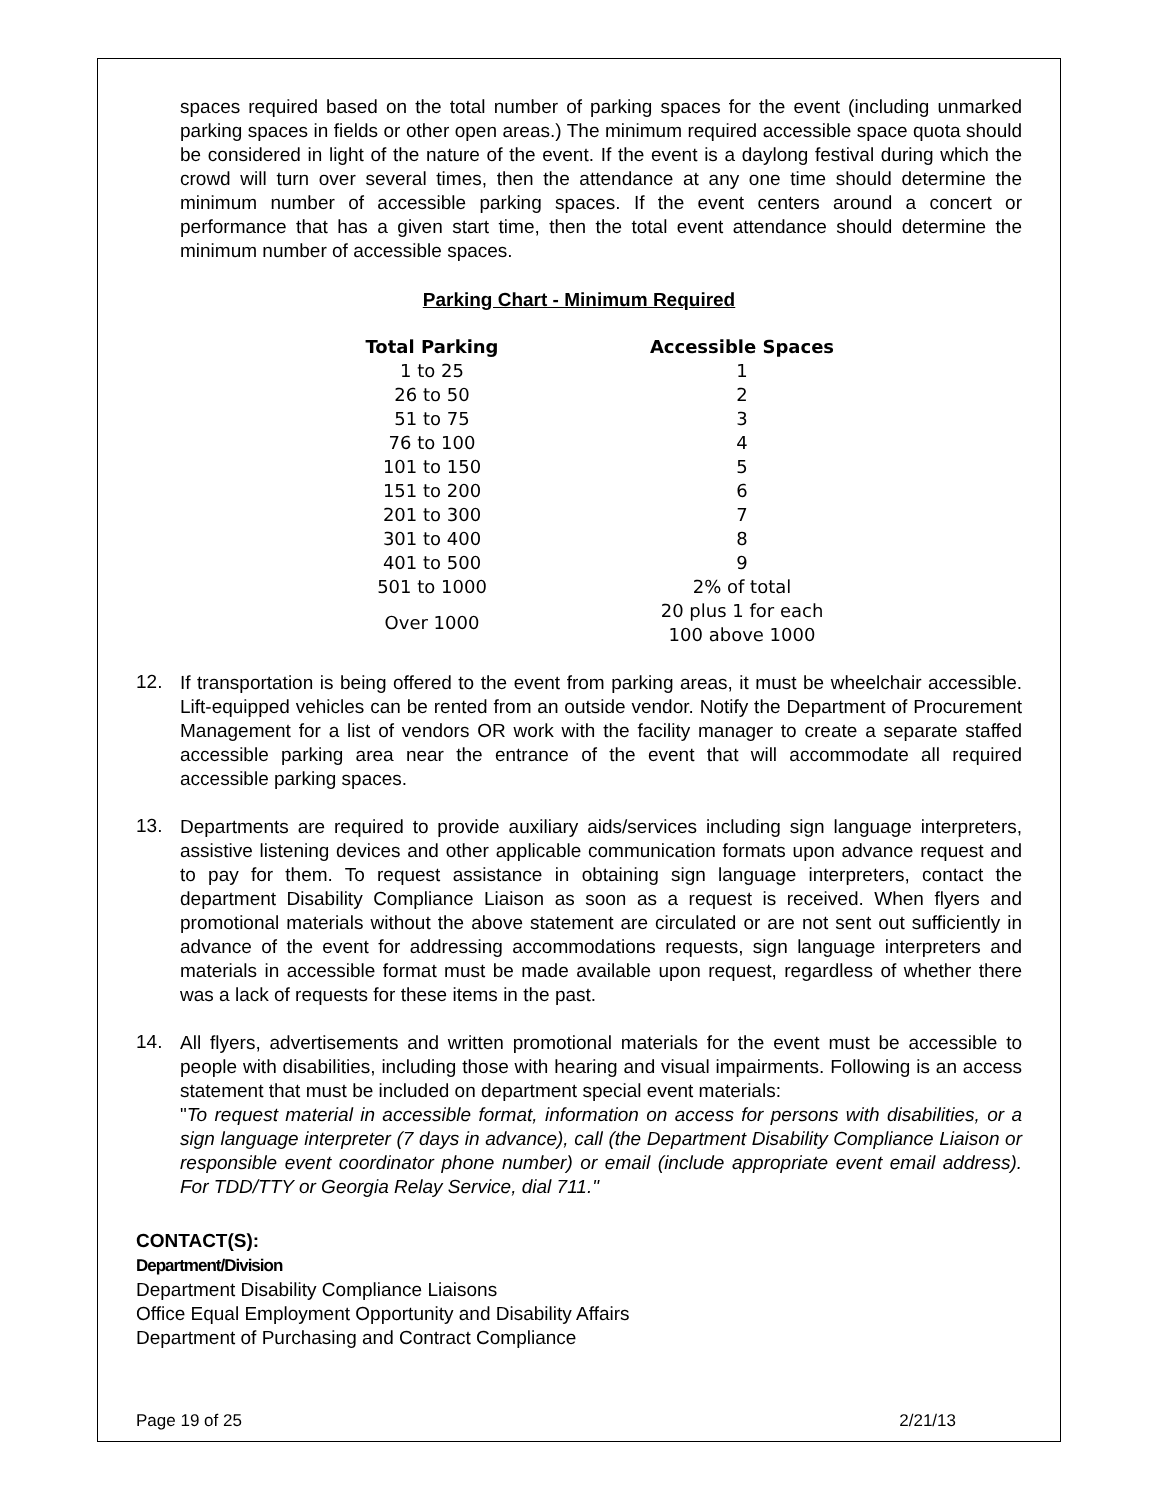spaces required based on the total number of parking spaces for the event (including unmarked parking spaces in fields or other open areas.) The minimum required accessible space quota should be considered in light of the nature of the event. If the event is a daylong festival during which the crowd will turn over several times, then the attendance at any one time should determine the minimum number of accessible parking spaces. If the event centers around a concert or performance that has a given start time, then the total event attendance should determine the minimum number of accessible spaces.
Parking Chart - Minimum Required
| Total Parking | | Accessible Spaces |
| --- | --- | --- |
| 1 to 25 | | 1 |
| 26 to 50 | | 2 |
| 51 to 75 | | 3 |
| 76 to 100 | | 4 |
| 101 to 150 | | 5 |
| 151 to 200 | | 6 |
| 201 to 300 | | 7 |
| 301 to 400 | | 8 |
| 401 to 500 | | 9 |
| 501 to 1000 | | 2% of total |
| Over 1000 | | 20 plus 1 for each 100 above 1000 |
12.
If transportation is being offered to the event from parking areas, it must be wheelchair accessible. Lift-equipped vehicles can be rented from an outside vendor. Notify the Department of Procurement Management for a list of vendors OR work with the facility manager to create a separate staffed accessible parking area near the entrance of the event that will accommodate all required accessible parking spaces.
13.
Departments are required to provide auxiliary aids/services including sign language interpreters, assistive listening devices and other applicable communication formats upon advance request and to pay for them. To request assistance in obtaining sign language interpreters, contact the department Disability Compliance Liaison as soon as a request is received. When flyers and promotional materials without the above statement are circulated or are not sent out sufficiently in advance of the event for addressing accommodations requests, sign language interpreters and materials in accessible format must be made available upon request, regardless of whether there was a lack of requests for these items in the past.
14.
All flyers, advertisements and written promotional materials for the event must be accessible to people with disabilities, including those with hearing and visual impairments. Following is an access statement that must be included on department special event materials:
"To request material in accessible format, information on access for persons with disabilities, or a sign language interpreter (7 days in advance), call (the Department Disability Compliance Liaison or responsible event coordinator phone number) or email (include appropriate event email address). For TDD/TTY or Georgia Relay Service, dial 711."
CONTACT(S):
Department/Division
Department Disability Compliance Liaisons
Office Equal Employment Opportunity and Disability Affairs
Department of Purchasing and Contract Compliance
Page 19 of 25 2/21/13